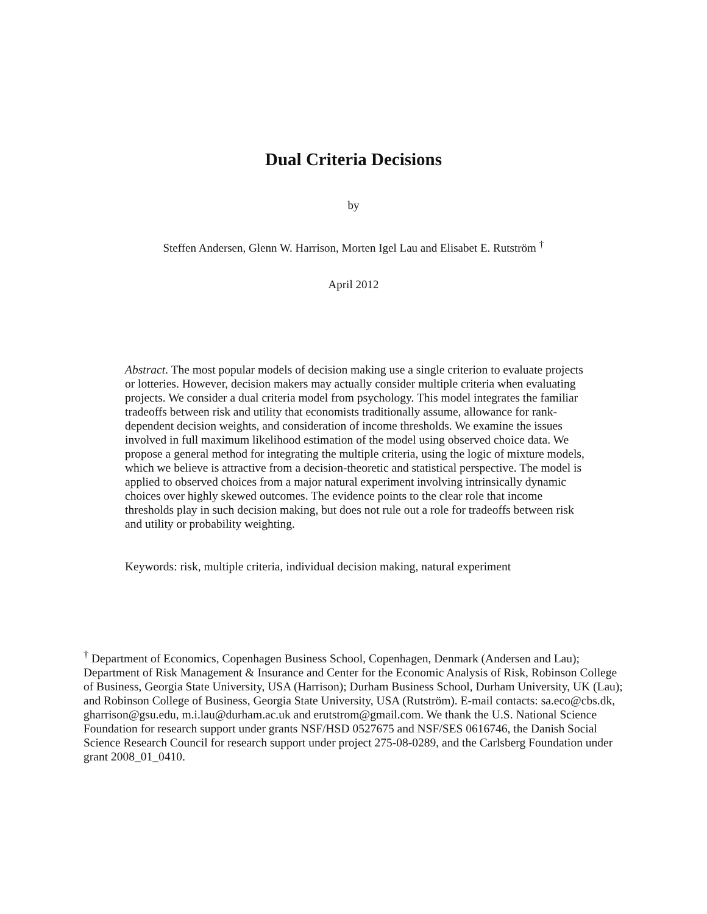Dual Criteria Decisions
by
Steffen Andersen, Glenn W. Harrison, Morten Igel Lau and Elisabet E. Rutström <sup>†</sup>
April 2012
Abstract. The most popular models of decision making use a single criterion to evaluate projects or lotteries. However, decision makers may actually consider multiple criteria when evaluating projects. We consider a dual criteria model from psychology. This model integrates the familiar tradeoffs between risk and utility that economists traditionally assume, allowance for rank-dependent decision weights, and consideration of income thresholds. We examine the issues involved in full maximum likelihood estimation of the model using observed choice data. We propose a general method for integrating the multiple criteria, using the logic of mixture models, which we believe is attractive from a decision-theoretic and statistical perspective. The model is applied to observed choices from a major natural experiment involving intrinsically dynamic choices over highly skewed outcomes. The evidence points to the clear role that income thresholds play in such decision making, but does not rule out a role for tradeoffs between risk and utility or probability weighting.
Keywords: risk, multiple criteria, individual decision making, natural experiment
<sup>†</sup> Department of Economics, Copenhagen Business School, Copenhagen, Denmark (Andersen and Lau); Department of Risk Management & Insurance and Center for the Economic Analysis of Risk, Robinson College of Business, Georgia State University, USA (Harrison); Durham Business School, Durham University, UK (Lau); and Robinson College of Business, Georgia State University, USA (Rutström). E-mail contacts: sa.eco@cbs.dk, gharrison@gsu.edu, m.i.lau@durham.ac.uk and erutstrom@gmail.com. We thank the U.S. National Science Foundation for research support under grants NSF/HSD 0527675 and NSF/SES 0616746, the Danish Social Science Research Council for research support under project 275-08-0289, and the Carlsberg Foundation under grant 2008_01_0410.